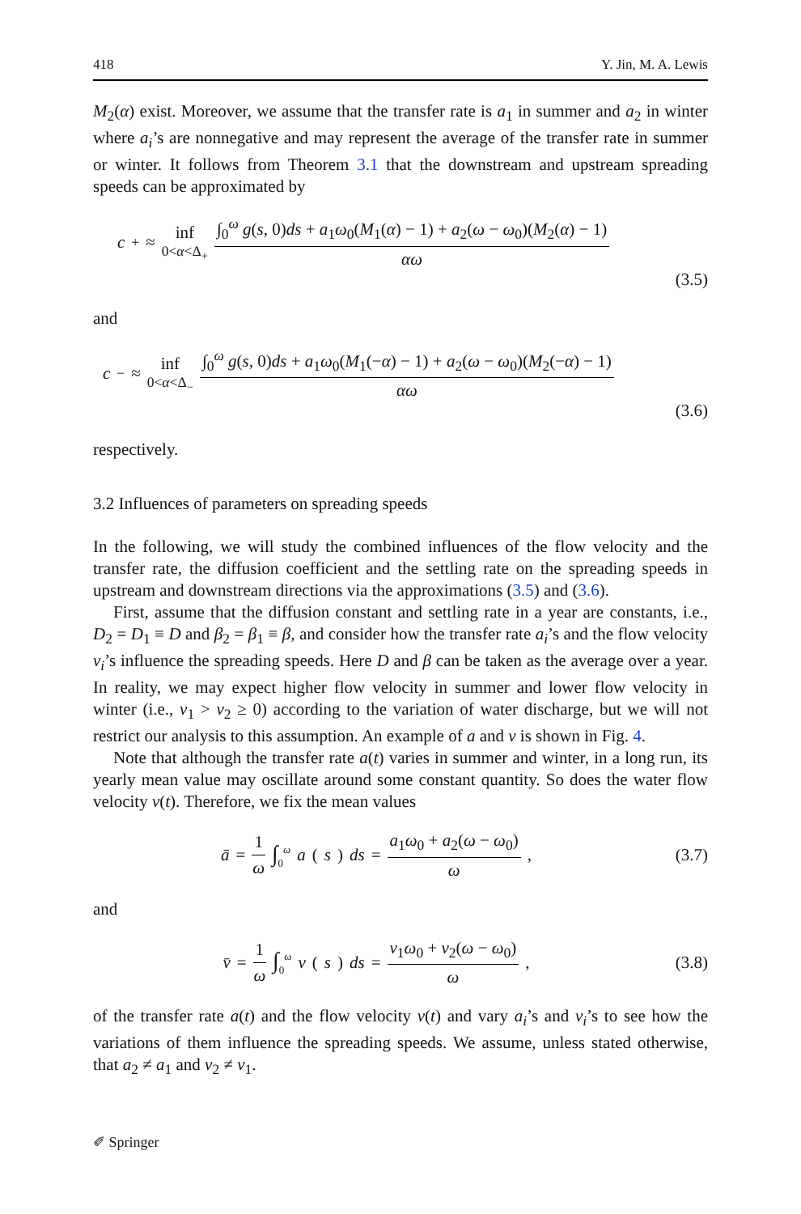418 Y. Jin, M. A. Lewis
M<sub>2</sub>(α) exist. Moreover, we assume that the transfer rate is a<sub>1</sub> in summer and a<sub>2</sub> in winter where a<sub>i</sub>’s are nonnegative and may represent the average of the transfer rate in summer or winter. It follows from Theorem 3.1 that the downstream and upstream spreading speeds can be approximated by
c<sup>+</sup> ≈ inf 0<α<Δ<sub>+</sub> ∫<sub>0</sub><sup>ω</sup> g(s, 0)ds + a<sub>1</sub>ω<sub>0</sub>(M<sub>1</sub>(α) − 1) + a<sub>2</sub>(ω − ω<sub>0</sub>)(M<sub>2</sub>(α) − 1) αω
(3.5)
and
c<sup>−</sup> ≈ inf 0<α<Δ<sub>−</sub> ∫<sub>0</sub><sup>ω</sup> g(s, 0)ds + a<sub>1</sub>ω<sub>0</sub>(M<sub>1</sub>(−α) − 1) + a<sub>2</sub>(ω − ω<sub>0</sub>)(M<sub>2</sub>(−α) − 1) αω
(3.6)
respectively.
3.2 Influences of parameters on spreading speeds
In the following, we will study the combined influences of the flow velocity and the transfer rate, the diffusion coefficient and the settling rate on the spreading speeds in upstream and downstream directions via the approximations (3.5) and (3.6).
First, assume that the diffusion constant and settling rate in a year are constants, i.e., D<sub>2</sub> = D<sub>1</sub> ≡ D and β<sub>2</sub> = β<sub>1</sub> ≡ β, and consider how the transfer rate a<sub>i</sub>’s and the flow velocity v<sub>i</sub>’s influence the spreading speeds. Here D and β can be taken as the average over a year. In reality, we may expect higher flow velocity in summer and lower flow velocity in winter (i.e., v<sub>1</sub> > v<sub>2</sub> ≥ 0) according to the variation of water discharge, but we will not restrict our analysis to this assumption. An example of a and v is shown in Fig. 4.
Note that although the transfer rate a(t) varies in summer and winter, in a long run, its yearly mean value may oscillate around some constant quantity. So does the water flow velocity v(t). Therefore, we fix the mean values
ā = 1 ω ∫<sub>0</sub><sup>ω</sup> a (s) ds = a<sub>1</sub>ω<sub>0</sub> + a<sub>2</sub>(ω − ω<sub>0</sub>) ω,
(3.7)
and
v̄ = 1 ω ∫<sub>0</sub><sup>ω</sup> v (s) ds = v<sub>1</sub>ω<sub>0</sub> + v<sub>2</sub>(ω − ω<sub>0</sub>) ω,
(3.8)
of the transfer rate a(t) and the flow velocity v(t) and vary a<sub>i</sub>’s and v<sub>i</sub>’s to see how the variations of them influence the spreading speeds. We assume, unless stated otherwise, that a<sub>2</sub> ≠ a<sub>1</sub> and v<sub>2</sub> ≠ v<sub>1</sub>.
✐ Springer